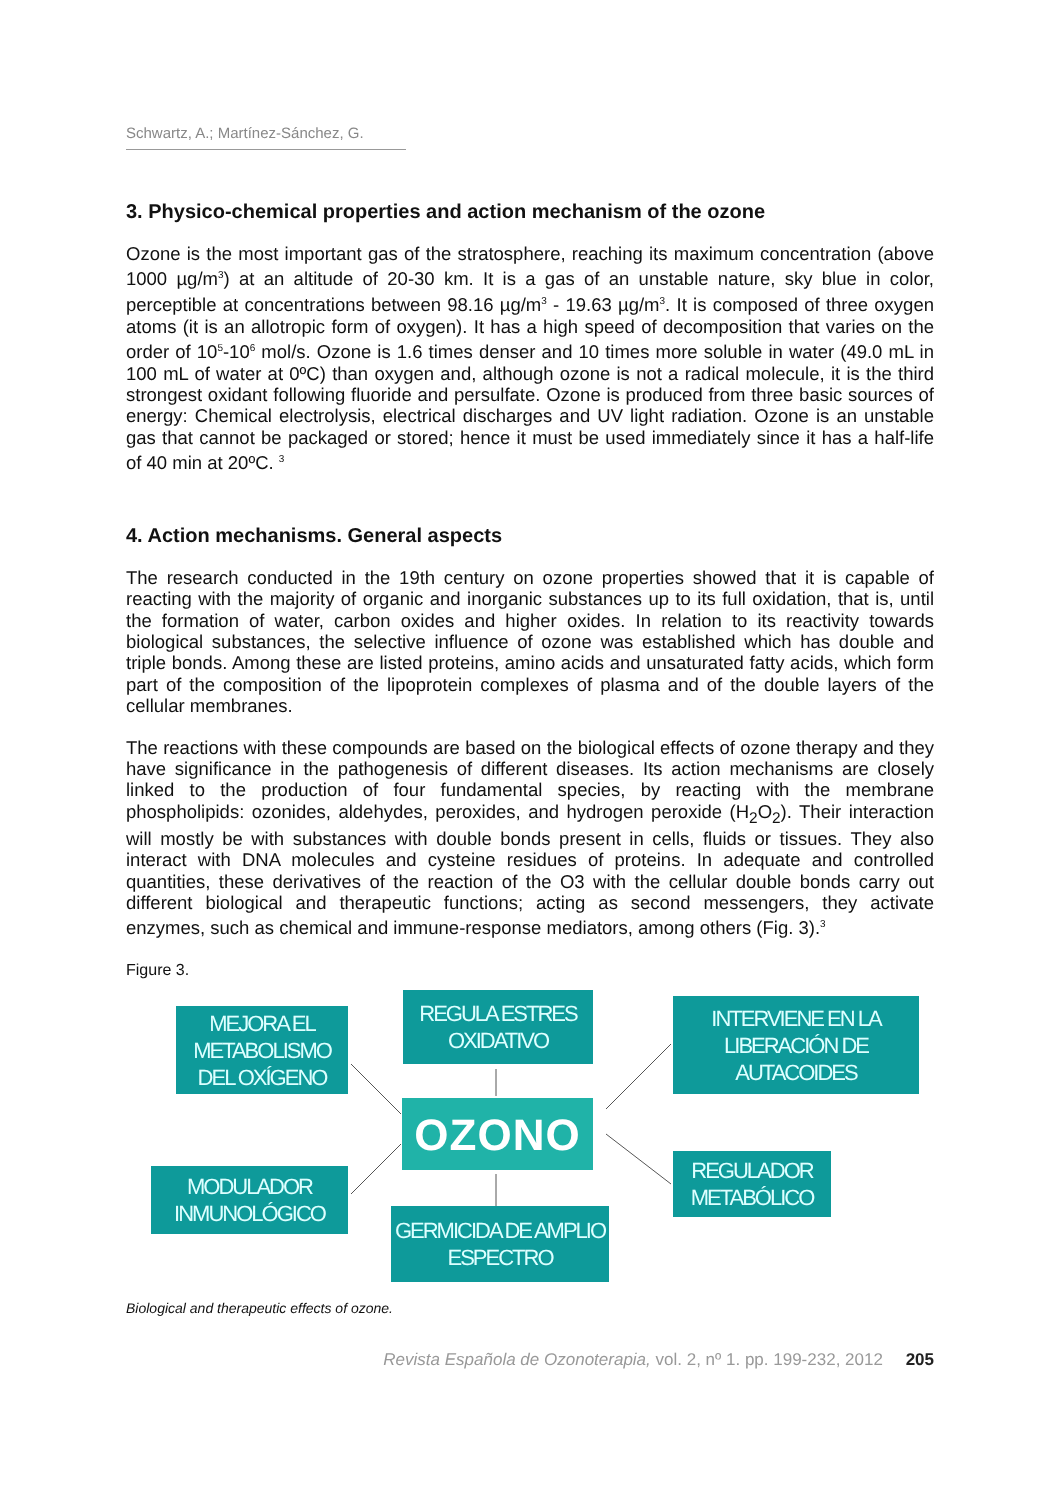Schwartz, A.; Martínez-Sánchez, G.
3. Physico-chemical properties and action mechanism of the ozone
Ozone is the most important gas of the stratosphere, reaching its maximum concentration (above 1000 µg/m<sup>3</sup>) at an altitude of 20-30 km. It is a gas of an unstable nature, sky blue in color, perceptible at concentrations between 98.16 µg/m<sup>3</sup> - 19.63 µg/m<sup>3</sup>. It is composed of three oxygen atoms (it is an allotropic form of oxygen). It has a high speed of decomposition that varies on the order of 10<sup>5</sup>-10<sup>6</sup> mol/s. Ozone is 1.6 times denser and 10 times more soluble in water (49.0 mL in 100 mL of water at 0ºC) than oxygen and, although ozone is not a radical molecule, it is the third strongest oxidant following fluoride and persulfate. Ozone is produced from three basic sources of energy: Chemical electrolysis, electrical discharges and UV light radiation. Ozone is an unstable gas that cannot be packaged or stored; hence it must be used immediately since it has a half-life of 40 min at 20ºC. <sup>3</sup>
4. Action mechanisms. General aspects
The research conducted in the 19th century on ozone properties showed that it is capable of reacting with the majority of organic and inorganic substances up to its full oxidation, that is, until the formation of water, carbon oxides and higher oxides. In relation to its reactivity towards biological substances, the selective influence of ozone was established which has double and triple bonds. Among these are listed proteins, amino acids and unsaturated fatty acids, which form part of the composition of the lipoprotein complexes of plasma and of the double layers of the cellular membranes.
The reactions with these compounds are based on the biological effects of ozone therapy and they have significance in the pathogenesis of different diseases. Its action mechanisms are closely linked to the production of four fundamental species, by reacting with the membrane phospholipids: ozonides, aldehydes, peroxides, and hydrogen peroxide (H<sub>2</sub>O<sub>2</sub>). Their interaction will mostly be with substances with double bonds present in cells, fluids or tissues. They also interact with DNA molecules and cysteine residues of proteins. In adequate and controlled quantities, these derivatives of the reaction of the O3 with the cellular double bonds carry out different biological and therapeutic functions; acting as second messengers, they activate enzymes, such as chemical and immune-response mediators, among others (Fig. 3).<sup>3</sup>
Figure 3.
MEJORA EL METABOLISMO DEL OXÍGENO
REGULA ESTRES OXIDATIVO
INTERVIENE EN LA LIBERACIÓN DE AUTACOIDES
OZONO
MODULADOR INMUNOLÓGICO
REGULADOR METABÓLICO
GERMICIDA DE AMPLIO ESPECTRO
Biological and therapeutic effects of ozone.
Revista Española de Ozonoterapia, vol. 2, nº 1. pp. 199-232, 2012 205